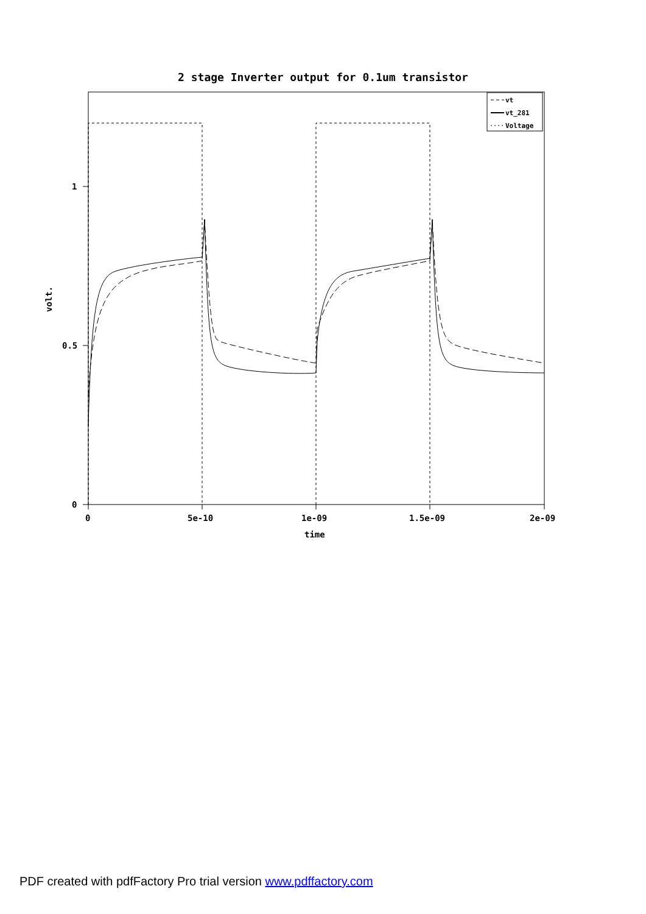2 stage Inverter output for 0.1um transistor
1
0.5
0
0
5e-10
1e-09
1.5e-09
2e-09
time
volt.
vt
vt_281
Voltage
PDF created with pdfFactory Pro trial version www.pdffactory.com